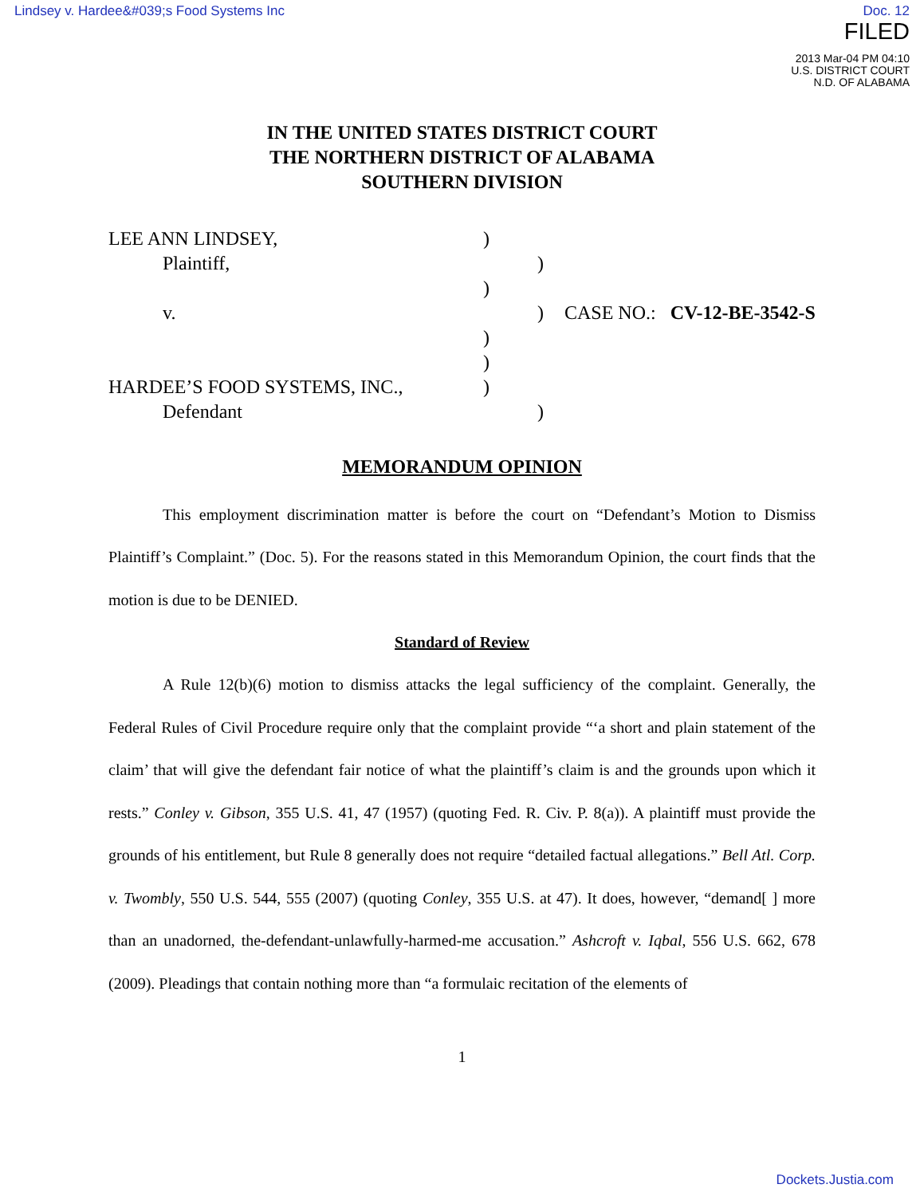Lindsey v. Hardee&#039;s Food Systems Inc Doc. 12
FILED
2013 Mar-04 PM 04:10
U.S. DISTRICT COURT
N.D. OF ALABAMA
IN THE UNITED STATES DISTRICT COURT
THE NORTHERN DISTRICT OF ALABAMA
SOUTHERN DIVISION
LEE ANN LINDSEY,)
Plaintiff,)
)
v.) CASE NO.: CV-12-BE-3542-S
)
)
HARDEE’S FOOD SYSTEMS, INC.,)
Defendant)
MEMORANDUM OPINION
This employment discrimination matter is before the court on “Defendant’s Motion to Dismiss Plaintiff’s Complaint.” (Doc. 5). For the reasons stated in this Memorandum Opinion, the court finds that the motion is due to be DENIED.
Standard of Review
A Rule 12(b)(6) motion to dismiss attacks the legal sufficiency of the complaint. Generally, the Federal Rules of Civil Procedure require only that the complaint provide “‘a short and plain statement of the claim’ that will give the defendant fair notice of what the plaintiff’s claim is and the grounds upon which it rests.” Conley v. Gibson, 355 U.S. 41, 47 (1957) (quoting Fed. R. Civ. P. 8(a)). A plaintiff must provide the grounds of his entitlement, but Rule 8 generally does not require “detailed factual allegations.” Bell Atl. Corp. v. Twombly, 550 U.S. 544, 555 (2007) (quoting Conley, 355 U.S. at 47). It does, however, “demand[ ] more than an unadorned, the-defendant-unlawfully-harmed-me accusation.” Ashcroft v. Iqbal, 556 U.S. 662, 678 (2009). Pleadings that contain nothing more than “a formulaic recitation of the elements of
1
Dockets.Justia.com